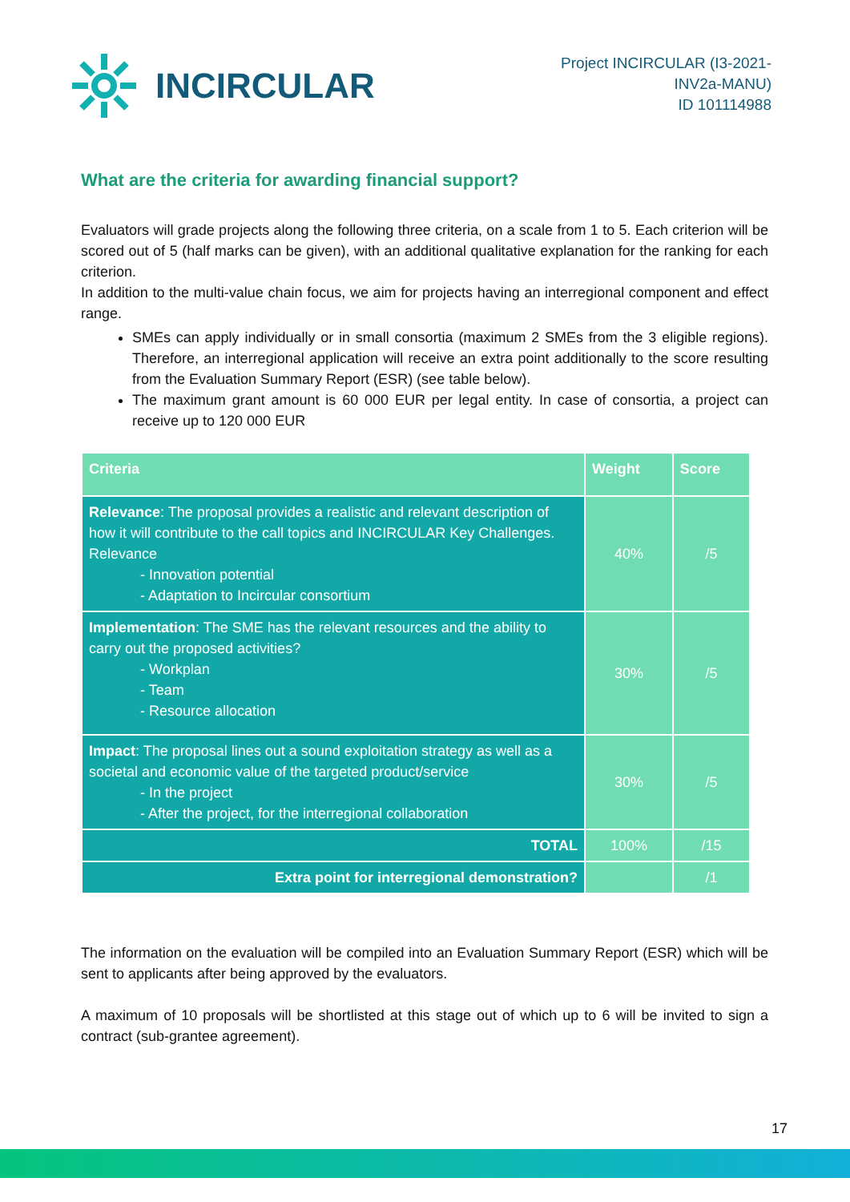INCIRCULAR
Project INCIRCULAR (I3-2021-INV2a-MANU)
ID 101114988
What are the criteria for awarding financial support?
Evaluators will grade projects along the following three criteria, on a scale from 1 to 5. Each criterion will be scored out of 5 (half marks can be given), with an additional qualitative explanation for the ranking for each criterion.
In addition to the multi-value chain focus, we aim for projects having an interregional component and effect range.
SMEs can apply individually or in small consortia (maximum 2 SMEs from the 3 eligible regions). Therefore, an interregional application will receive an extra point additionally to the score resulting from the Evaluation Summary Report (ESR) (see table below).
The maximum grant amount is 60 000 EUR per legal entity. In case of consortia, a project can receive up to 120 000 EUR
| Criteria | Weight | Score |
| --- | --- | --- |
| Relevance : The proposal provides a realistic and relevant description of how it will contribute to the call topics and INCIRCULAR Key Challenges. Relevance - Innovation potential - Adaptation to Incircular consortium | 40% | /5 |
| Implementation : The SME has the relevant resources and the ability to carry out the proposed activities? - Workplan - Team - Resource allocation | 30% | /5 |
| Impact : The proposal lines out a sound exploitation strategy as well as a societal and economic value of the targeted product/service - In the project - After the project, for the interregional collaboration | 30% | /5 |
| TOTAL | 100% | /15 |
| Extra point for interregional demonstration? | | /1 |
The information on the evaluation will be compiled into an Evaluation Summary Report (ESR) which will be sent to applicants after being approved by the evaluators.
A maximum of 10 proposals will be shortlisted at this stage out of which up to 6 will be invited to sign a contract (sub-grantee agreement).
17